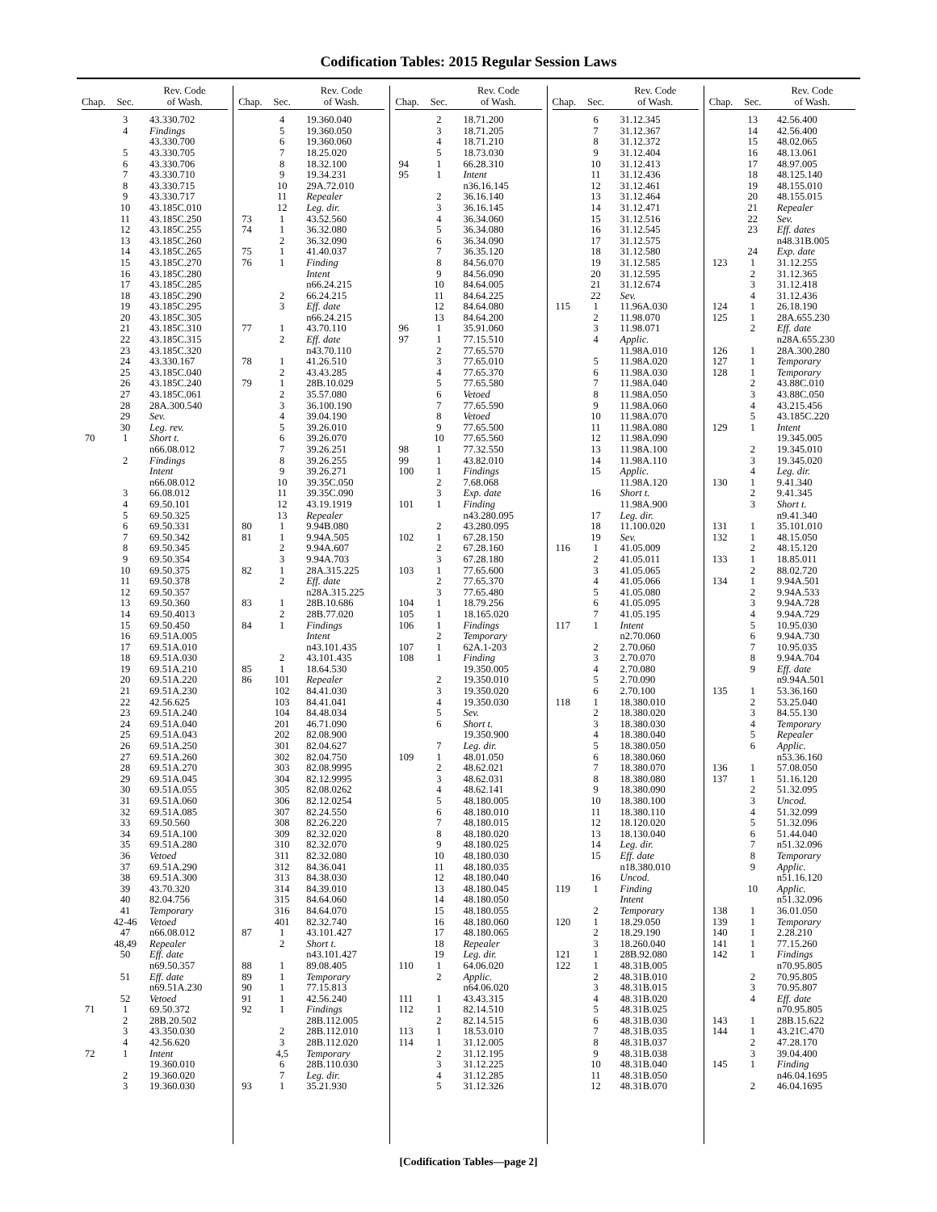Codification Tables: 2015 Regular Session Laws
| Chap. | Sec. | Rev. Code of Wash. |
| --- | --- | --- |
| | 3 | 43.330.702 |
| | 4 | Findings |
| | | 43.330.700 |
| | 5 | 43.330.705 |
| | 6 | 43.330.706 |
| | 7 | 43.330.710 |
| | 8 | 43.330.715 |
| | 9 | 43.330.717 |
| | 10 | 43.185C.010 |
| | 11 | 43.185C.250 |
| | 12 | 43.185C.255 |
| | 13 | 43.185C.260 |
| | 14 | 43.185C.265 |
| | 15 | 43.185C.270 |
| | 16 | 43.185C.280 |
| | 17 | 43.185C.285 |
| | 18 | 43.185C.290 |
| | 19 | 43.185C.295 |
| | 20 | 43.185C.305 |
| | 21 | 43.185C.310 |
| | 22 | 43.185C.315 |
| | 23 | 43.185C.320 |
| | 24 | 43.330.167 |
| | 25 | 43.185C.040 |
| | 26 | 43.185C.240 |
| | 27 | 43.185C.061 |
| | 28 | 28A.300.540 |
| | 29 | Sev. |
| | 30 | Leg. rev. |
| 70 | 1 | Short t. |
| | | n66.08.012 |
| | 2 | Findings |
| | | Intent |
| | | n66.08.012 |
| | 3 | 66.08.012 |
| | 4 | 69.50.101 |
| | 5 | 69.50.325 |
| | 6 | 69.50.331 |
| | 7 | 69.50.342 |
| | 8 | 69.50.345 |
| | 9 | 69.50.354 |
| | 10 | 69.50.375 |
| | 11 | 69.50.378 |
| | 12 | 69.50.357 |
| | 13 | 69.50.360 |
| | 14 | 69.50.4013 |
| | 15 | 69.50.450 |
| | 16 | 69.51A.005 |
| | 17 | 69.51A.010 |
| | 18 | 69.51A.030 |
| | 19 | 69.51A.210 |
| | 20 | 69.51A.220 |
| | 21 | 69.51A.230 |
| | 22 | 42.56.625 |
| | 23 | 69.51A.240 |
| | 24 | 69.51A.040 |
| | 25 | 69.51A.043 |
| | 26 | 69.51A.250 |
| | 27 | 69.51A.260 |
| | 28 | 69.51A.270 |
| | 29 | 69.51A.045 |
| | 30 | 69.51A.055 |
| | 31 | 69.51A.060 |
| | 32 | 69.51A.085 |
| | 33 | 69.50.560 |
| | 34 | 69.51A.100 |
| | 35 | 69.51A.280 |
| | 36 | Vetoed |
| | 37 | 69.51A.290 |
| | 38 | 69.51A.300 |
| | 39 | 43.70.320 |
| | 40 | 82.04.756 |
| | 41 | Temporary |
| | 42-46 | Vetoed |
| | 47 | n66.08.012 |
| | 48,49 | Repealer |
| | 50 | Eff. date |
| | | n69.50.357 |
| | 51 | Eff. date |
| | | n69.51A.230 |
| | 52 | Vetoed |
| 71 | 1 | 69.50.372 |
| | 2 | 28B.20.502 |
| | 3 | 43.350.030 |
| | 4 | 42.56.620 |
| 72 | 1 | Intent |
| | | 19.360.010 |
| | 2 | 19.360.020 |
| | 3 | 19.360.030 |
| Chap. | Sec. | Rev. Code of Wash. |
| --- | --- | --- |
| | 4 | 19.360.040 |
| | 5 | 19.360.050 |
| | 6 | 19.360.060 |
| | 7 | 18.25.020 |
| | 8 | 18.32.100 |
| | 9 | 19.34.231 |
| | 10 | 29A.72.010 |
| | 11 | Repealer |
| | 12 | Leg. dir. |
| 73 | 1 | 43.52.560 |
| 74 | 1 | 36.32.080 |
| | 2 | 36.32.090 |
| 75 | 1 | 41.40.037 |
| 76 | 1 | Finding |
| | | Intent |
| | | n66.24.215 |
| | 2 | 66.24.215 |
| | 3 | Eff. date |
| | | n66.24.215 |
| 77 | 1 | 43.70.110 |
| | 2 | Eff. date |
| | | n43.70.110 |
| 78 | 1 | 41.26.510 |
| | 2 | 43.43.285 |
| 79 | 1 | 28B.10.029 |
| | 2 | 35.57.080 |
| | 3 | 36.100.190 |
| | 4 | 39.04.190 |
| | 5 | 39.26.010 |
| | 6 | 39.26.070 |
| | 7 | 39.26.251 |
| | 8 | 39.26.255 |
| | 9 | 39.26.271 |
| | 10 | 39.35C.050 |
| | 11 | 39.35C.090 |
| | 12 | 43.19.1919 |
| | 13 | Repealer |
| 80 | 1 | 9.94B.080 |
| 81 | 1 | 9.94A.505 |
| | 2 | 9.94A.607 |
| | 3 | 9.94A.703 |
| 82 | 1 | 28A.315.225 |
| | 2 | Eff. date |
| | | n28A.315.225 |
| 83 | 1 | 28B.10.686 |
| | 2 | 28B.77.020 |
| 84 | 1 | Findings |
| | | Intent |
| | | n43.101.435 |
| | 2 | 43.101.435 |
| 85 | 1 | 18.64.530 |
| 86 | 101 | Repealer |
| | 102 | 84.41.030 |
| | 103 | 84.41.041 |
| | 104 | 84.48.034 |
| | 201 | 46.71.090 |
| | 202 | 82.08.900 |
| | 301 | 82.04.627 |
| | 302 | 82.04.750 |
| | 303 | 82.08.9995 |
| | 304 | 82.12.9995 |
| | 305 | 82.08.0262 |
| | 306 | 82.12.0254 |
| | 307 | 82.24.550 |
| | 308 | 82.26.220 |
| | 309 | 82.32.020 |
| | 310 | 82.32.070 |
| | 311 | 82.32.080 |
| | 312 | 84.36.041 |
| | 313 | 84.38.030 |
| | 314 | 84.39.010 |
| | 315 | 84.64.060 |
| | 316 | 84.64.070 |
| | 401 | 82.32.740 |
| 87 | 1 | 43.101.427 |
| | 2 | Short t. |
| | | n43.101.427 |
| 88 | 1 | 89.08.405 |
| 89 | 1 | Temporary |
| 90 | 1 | 77.15.813 |
| 91 | 1 | 42.56.240 |
| 92 | 1 | Findings |
| | | 28B.112.005 |
| | 2 | 28B.112.010 |
| | 3 | 28B.112.020 |
| | 4,5 | Temporary |
| | 6 | 28B.110.030 |
| | 7 | Leg. dir. |
| 93 | 1 | 35.21.930 |
| Chap. | Sec. | Rev. Code of Wash. |
| --- | --- | --- |
| | 2 | 18.71.200 |
| | 3 | 18.71.205 |
| | 4 | 18.71.210 |
| | 5 | 18.73.030 |
| 94 | 1 | 66.28.310 |
| 95 | 1 | Intent |
| | | n36.16.145 |
| | 2 | 36.16.140 |
| | 3 | 36.16.145 |
| | 4 | 36.34.060 |
| | 5 | 36.34.080 |
| | 6 | 36.34.090 |
| | 7 | 36.35.120 |
| | 8 | 84.56.070 |
| | 9 | 84.56.090 |
| | 10 | 84.64.005 |
| | 11 | 84.64.225 |
| | 12 | 84.64.080 |
| | 13 | 84.64.200 |
| 96 | 1 | 35.91.060 |
| 97 | 1 | 77.15.510 |
| | 2 | 77.65.570 |
| | 3 | 77.65.010 |
| | 4 | 77.65.370 |
| | 5 | 77.65.580 |
| | 6 | Vetoed |
| | 7 | 77.65.590 |
| | 8 | Vetoed |
| | 9 | 77.65.500 |
| | 10 | 77.65.560 |
| 98 | 1 | 77.32.550 |
| 99 | 1 | 43.82.010 |
| 100 | 1 | Findings |
| | 2 | 7.68.068 |
| | 3 | Exp. date |
| 101 | 1 | Finding |
| | | n43.280.095 |
| | 2 | 43.280.095 |
| 102 | 1 | 67.28.150 |
| | 2 | 67.28.160 |
| | 3 | 67.28.180 |
| 103 | 1 | 77.65.600 |
| | 2 | 77.65.370 |
| | 3 | 77.65.480 |
| 104 | 1 | 18.79.256 |
| 105 | 1 | 18.165.020 |
| 106 | 1 | Findings |
| | 2 | Temporary |
| 107 | 1 | 62A.1-203 |
| 108 | 1 | Finding |
| | | 19.350.005 |
| | 2 | 19.350.010 |
| | 3 | 19.350.020 |
| | 4 | 19.350.030 |
| | 5 | Sev. |
| | 6 | Short t. |
| | | 19.350.900 |
| | 7 | Leg. dir. |
| 109 | 1 | 48.01.050 |
| | 2 | 48.62.021 |
| | 3 | 48.62.031 |
| | 4 | 48.62.141 |
| | 5 | 48.180.005 |
| | 6 | 48.180.010 |
| | 7 | 48.180.015 |
| | 8 | 48.180.020 |
| | 9 | 48.180.025 |
| | 10 | 48.180.030 |
| | 11 | 48.180.035 |
| | 12 | 48.180.040 |
| | 13 | 48.180.045 |
| | 14 | 48.180.050 |
| | 15 | 48.180.055 |
| | 16 | 48.180.060 |
| | 17 | 48.180.065 |
| | 18 | Repealer |
| | 19 | Leg. dir. |
| 110 | 1 | 64.06.020 |
| | 2 | Applic. |
| | | n64.06.020 |
| 111 | 1 | 43.43.315 |
| 112 | 1 | 82.14.510 |
| | 2 | 82.14.515 |
| 113 | 1 | 18.53.010 |
| 114 | 1 | 31.12.005 |
| | 2 | 31.12.195 |
| | 3 | 31.12.225 |
| | 4 | 31.12.285 |
| | 5 | 31.12.326 |
| Chap. | Sec. | Rev. Code of Wash. |
| --- | --- | --- |
| | 6 | 31.12.345 |
| | 7 | 31.12.367 |
| | 8 | 31.12.372 |
| | 9 | 31.12.404 |
| | 10 | 31.12.413 |
| | 11 | 31.12.436 |
| | 12 | 31.12.461 |
| | 13 | 31.12.464 |
| | 14 | 31.12.471 |
| | 15 | 31.12.516 |
| | 16 | 31.12.545 |
| | 17 | 31.12.575 |
| | 18 | 31.12.580 |
| | 19 | 31.12.585 |
| | 20 | 31.12.595 |
| | 21 | 31.12.674 |
| | 22 | Sev. |
| 115 | 1 | 11.96A.030 |
| | 2 | 11.98.070 |
| | 3 | 11.98.071 |
| | 4 | Applic. |
| | | 11.98A.010 |
| | 5 | 11.98A.020 |
| | 6 | 11.98A.030 |
| | 7 | 11.98A.040 |
| | 8 | 11.98A.050 |
| | 9 | 11.98A.060 |
| | 10 | 11.98A.070 |
| | 11 | 11.98A.080 |
| | 12 | 11.98A.090 |
| | 13 | 11.98A.100 |
| | 14 | 11.98A.110 |
| | 15 | Applic. |
| | | 11.98A.120 |
| | 16 | Short t. |
| | | 11.98A.900 |
| | 17 | Leg. dir. |
| | 18 | 11.100.020 |
| | 19 | Sev. |
| 116 | 1 | 41.05.009 |
| | 2 | 41.05.011 |
| | 3 | 41.05.065 |
| | 4 | 41.05.066 |
| | 5 | 41.05.080 |
| | 6 | 41.05.095 |
| | 7 | 41.05.195 |
| 117 | 1 | Intent |
| | | n2.70.060 |
| | 2 | 2.70.060 |
| | 3 | 2.70.070 |
| | 4 | 2.70.080 |
| | 5 | 2.70.090 |
| | 6 | 2.70.100 |
| 118 | 1 | 18.380.010 |
| | 2 | 18.380.020 |
| | 3 | 18.380.030 |
| | 4 | 18.380.040 |
| | 5 | 18.380.050 |
| | 6 | 18.380.060 |
| | 7 | 18.380.070 |
| | 8 | 18.380.080 |
| | 9 | 18.380.090 |
| | 10 | 18.380.100 |
| | 11 | 18.380.110 |
| | 12 | 18.120.020 |
| | 13 | 18.130.040 |
| | 14 | Leg. dir. |
| | 15 | Eff. date |
| | | n18.380.010 |
| | 16 | Uncod. |
| 119 | 1 | Finding |
| | | Intent |
| | 2 | Temporary |
| 120 | 1 | 18.29.050 |
| | 2 | 18.29.190 |
| | 3 | 18.260.040 |
| 121 | 1 | 28B.92.080 |
| 122 | 1 | 48.31B.005 |
| | 2 | 48.31B.010 |
| | 3 | 48.31B.015 |
| | 4 | 48.31B.020 |
| | 5 | 48.31B.025 |
| | 6 | 48.31B.030 |
| | 7 | 48.31B.035 |
| | 8 | 48.31B.037 |
| | 9 | 48.31B.038 |
| | 10 | 48.31B.040 |
| | 11 | 48.31B.050 |
| | 12 | 48.31B.070 |
| Chap. | Sec. | Rev. Code of Wash. |
| --- | --- | --- |
| | 13 | 42.56.400 |
| | 14 | 42.56.400 |
| | 15 | 48.02.065 |
| | 16 | 48.13.061 |
| | 17 | 48.97.005 |
| | 18 | 48.125.140 |
| | 19 | 48.155.010 |
| | 20 | 48.155.015 |
| | 21 | Repealer |
| | 22 | Sev. |
| | 23 | Eff. dates |
| | | n48.31B.005 |
| | 24 | Exp. date |
| 123 | 1 | 31.12.255 |
| | 2 | 31.12.365 |
| | 3 | 31.12.418 |
| | 4 | 31.12.436 |
| 124 | 1 | 26.18.190 |
| 125 | 1 | 28A.655.230 |
| | 2 | Eff. date |
| | | n28A.655.230 |
| 126 | 1 | 28A.300.280 |
| 127 | 1 | Temporary |
| 128 | 1 | Temporary |
| | 2 | 43.88C.010 |
| | 3 | 43.88C.050 |
| | 4 | 43.215.456 |
| | 5 | 43.185C.220 |
| 129 | 1 | Intent |
| | | 19.345.005 |
| | 2 | 19.345.010 |
| | 3 | 19.345.020 |
| | 4 | Leg. dir. |
| 130 | 1 | 9.41.340 |
| | 2 | 9.41.345 |
| | 3 | Short t. |
| | | n9.41.340 |
| 131 | 1 | 35.101.010 |
| 132 | 1 | 48.15.050 |
| | 2 | 48.15.120 |
| 133 | 1 | 18.85.011 |
| | 2 | 88.02.720 |
| 134 | 1 | 9.94A.501 |
| | 2 | 9.94A.533 |
| | 3 | 9.94A.728 |
| | 4 | 9.94A.729 |
| | 5 | 10.95.030 |
| | 6 | 9.94A.730 |
| | 7 | 10.95.035 |
| | 8 | 9.94A.704 |
| | 9 | Eff. date |
| | | n9.94A.501 |
| 135 | 1 | 53.36.160 |
| | 2 | 53.25.040 |
| | 3 | 84.55.130 |
| | 4 | Temporary |
| | 5 | Repealer |
| | 6 | Applic. |
| | | n53.36.160 |
| 136 | 1 | 57.08.050 |
| 137 | 1 | 51.16.120 |
| | 2 | 51.32.095 |
| | 3 | Uncod. |
| | 4 | 51.32.099 |
| | 5 | 51.32.096 |
| | 6 | 51.44.040 |
| | 7 | n51.32.096 |
| | 8 | Temporary |
| | 9 | Applic. |
| | | n51.16.120 |
| | 10 | Applic. |
| | | n51.32.096 |
| 138 | 1 | 36.01.050 |
| 139 | 1 | Temporary |
| 140 | 1 | 2.28.210 |
| 141 | 1 | 77.15.260 |
| 142 | 1 | Findings |
| | | n70.95.805 |
| | 2 | 70.95.805 |
| | 3 | 70.95.807 |
| | 4 | Eff. date |
| | | n70.95.805 |
| 143 | 1 | 28B.15.622 |
| 144 | 1 | 43.21C.470 |
| | 2 | 47.28.170 |
| | 3 | 39.04.400 |
| 145 | 1 | Finding |
| | | n46.04.1695 |
| | 2 | 46.04.1695 |
[Codification Tables—page 2]